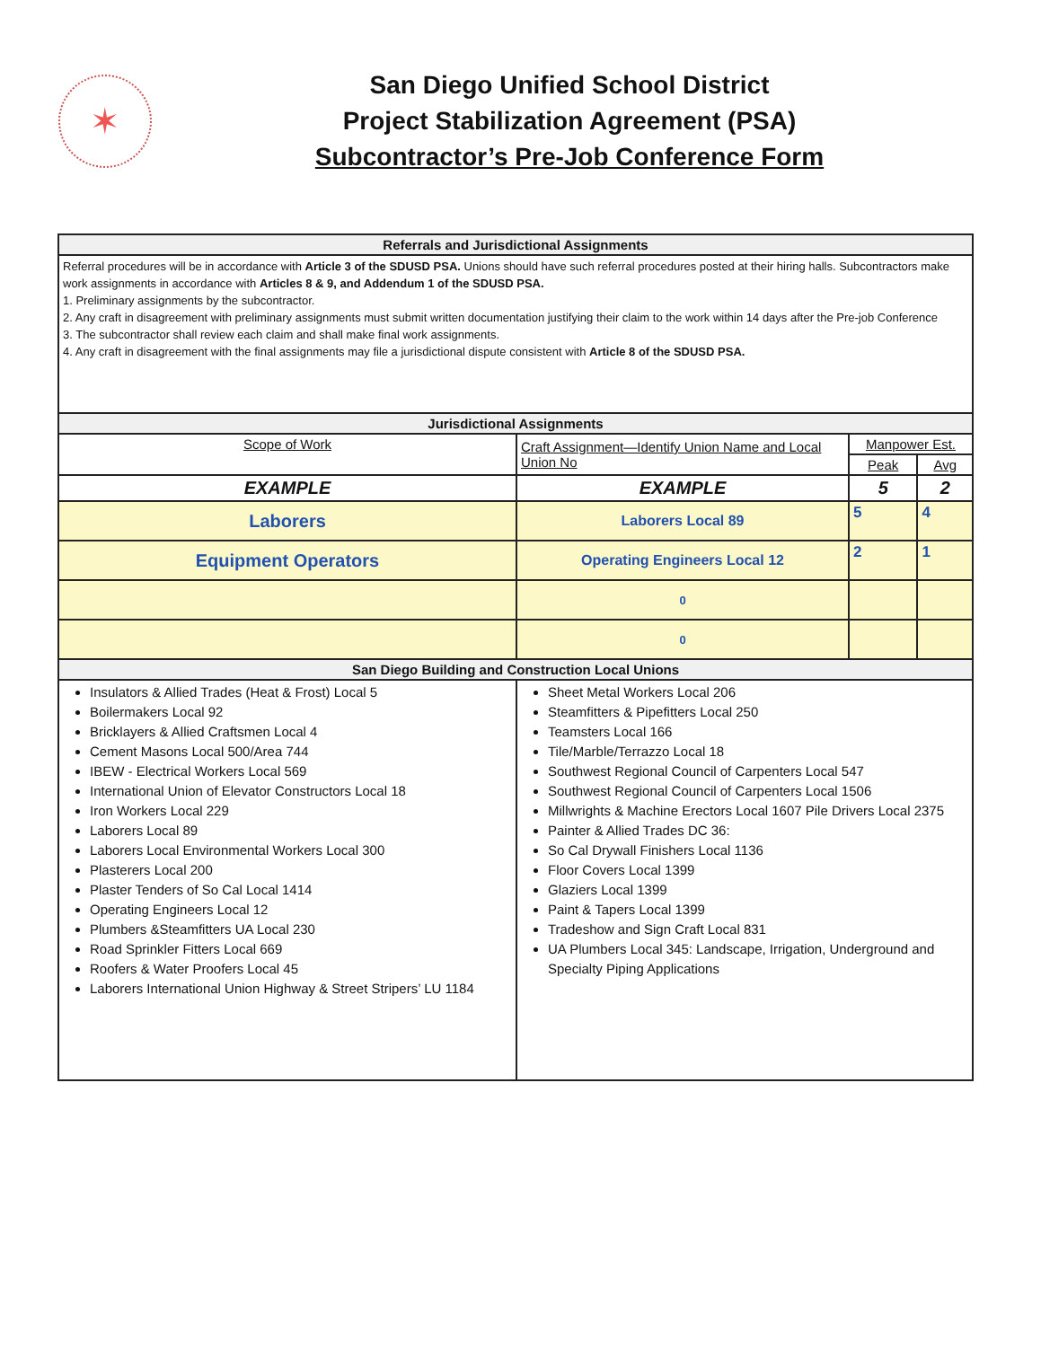✶
San Diego Unified School District
Project Stabilization Agreement (PSA)
Subcontractor’s Pre-Job Conference Form
| Referrals and Jurisdictional Assignments | | | |
| --- | --- | --- | --- |
| Referral procedures will be in accordance with Article 3 of the SDUSD PSA. Unions should have such referral procedures posted at their hiring halls. Subcontractors make work assignments in accordance with Articles 8 & 9, and Addendum 1 of the SDUSD PSA. 1. Preliminary assignments by the subcontractor. 2. Any craft in disagreement with preliminary assignments must submit written documentation justifying their claim to the work within 14 days after the Pre-job Conference 3. The subcontractor shall review each claim and shall make final work assignments. 4. Any craft in disagreement with the final assignments may file a jurisdictional dispute consistent with Article 8 of the SDUSD PSA. | | | |
| Jurisdictional Assignments | | | |
| Scope of Work | Craft Assignment—Identify Union Name and Local Union No | Manpower Est. | |
| | | Peak | Avg |
| EXAMPLE | EXAMPLE | 5 | 2 |
| Laborers | Laborers Local 89 | 5 | 4 |
| Equipment Operators | Operating Engineers Local 12 | 2 | 1 |
| | 0 | | |
| | 0 | | |
| San Diego Building and Construction Local Unions | | | |
| Insulators & Allied Trades (Heat & Frost) Local 5 Boilermakers Local 92 Bricklayers & Allied Craftsmen Local 4 Cement Masons Local 500/Area 744 IBEW - Electrical Workers Local 569 International Union of Elevator Constructors Local 18 Iron Workers Local 229 Laborers Local 89 Laborers Local Environmental Workers Local 300 Plasterers Local 200 Plaster Tenders of So Cal Local 1414 Operating Engineers Local 12 Plumbers &Steamfitters UA Local 230 Road Sprinkler Fitters Local 669 Roofers & Water Proofers Local 45 Laborers International Union Highway & Street Stripers’ LU 1184 | Sheet Metal Workers Local 206 Steamfitters & Pipefitters Local 250 Teamsters Local 166 Tile/Marble/Terrazzo Local 18 Southwest Regional Council of Carpenters Local 547 Southwest Regional Council of Carpenters Local 1506 Millwrights & Machine Erectors Local 1607 Pile Drivers Local 2375 Painter & Allied Trades DC 36: So Cal Drywall Finishers Local 1136 Floor Covers Local 1399 Glaziers Local 1399 Paint & Tapers Local 1399 Tradeshow and Sign Craft Local 831 UA Plumbers Local 345: Landscape, Irrigation, Underground and Specialty Piping Applications | | |